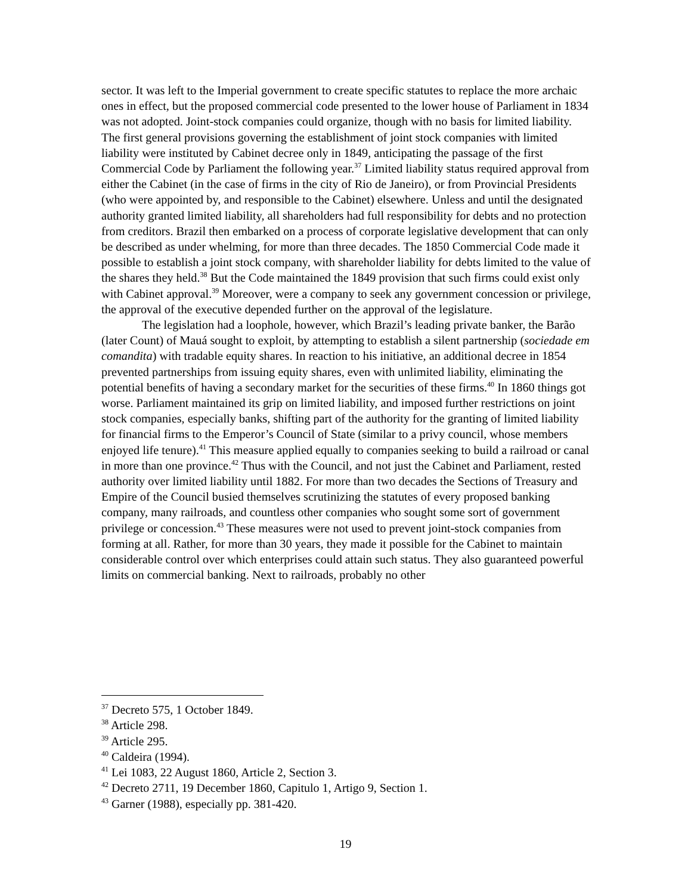sector. It was left to the Imperial government to create specific statutes to replace the more archaic ones in effect, but the proposed commercial code presented to the lower house of Parliament in 1834 was not adopted. Joint-stock companies could organize, though with no basis for limited liability. The first general provisions governing the establishment of joint stock companies with limited liability were instituted by Cabinet decree only in 1849, anticipating the passage of the first Commercial Code by Parliament the following year.<sup>37</sup> Limited liability status required approval from either the Cabinet (in the case of firms in the city of Rio de Janeiro), or from Provincial Presidents (who were appointed by, and responsible to the Cabinet) elsewhere. Unless and until the designated authority granted limited liability, all shareholders had full responsibility for debts and no protection from creditors. Brazil then embarked on a process of corporate legislative development that can only be described as under whelming, for more than three decades. The 1850 Commercial Code made it possible to establish a joint stock company, with shareholder liability for debts limited to the value of the shares they held.<sup>38</sup> But the Code maintained the 1849 provision that such firms could exist only with Cabinet approval.<sup>39</sup> Moreover, were a company to seek any government concession or privilege, the approval of the executive depended further on the approval of the legislature.
The legislation had a loophole, however, which Brazil’s leading private banker, the Barão (later Count) of Mauá sought to exploit, by attempting to establish a silent partnership (sociedade em comandita) with tradable equity shares. In reaction to his initiative, an additional decree in 1854 prevented partnerships from issuing equity shares, even with unlimited liability, eliminating the potential benefits of having a secondary market for the securities of these firms.<sup>40</sup> In 1860 things got worse. Parliament maintained its grip on limited liability, and imposed further restrictions on joint stock companies, especially banks, shifting part of the authority for the granting of limited liability for financial firms to the Emperor’s Council of State (similar to a privy council, whose members enjoyed life tenure).<sup>41</sup> This measure applied equally to companies seeking to build a railroad or canal in more than one province.<sup>42</sup> Thus with the Council, and not just the Cabinet and Parliament, rested authority over limited liability until 1882. For more than two decades the Sections of Treasury and Empire of the Council busied themselves scrutinizing the statutes of every proposed banking company, many railroads, and countless other companies who sought some sort of government privilege or concession.<sup>43</sup> These measures were not used to prevent joint-stock companies from forming at all. Rather, for more than 30 years, they made it possible for the Cabinet to maintain considerable control over which enterprises could attain such status. They also guaranteed powerful limits on commercial banking. Next to railroads, probably no other
<sup>37</sup> Decreto 575, 1 October 1849.
<sup>38</sup> Article 298.
<sup>39</sup> Article 295.
<sup>40</sup> Caldeira (1994).
<sup>41</sup> Lei 1083, 22 August 1860, Article 2, Section 3.
<sup>42</sup> Decreto 2711, 19 December 1860, Capitulo 1, Artigo 9, Section 1.
<sup>43</sup> Garner (1988), especially pp. 381-420.
19